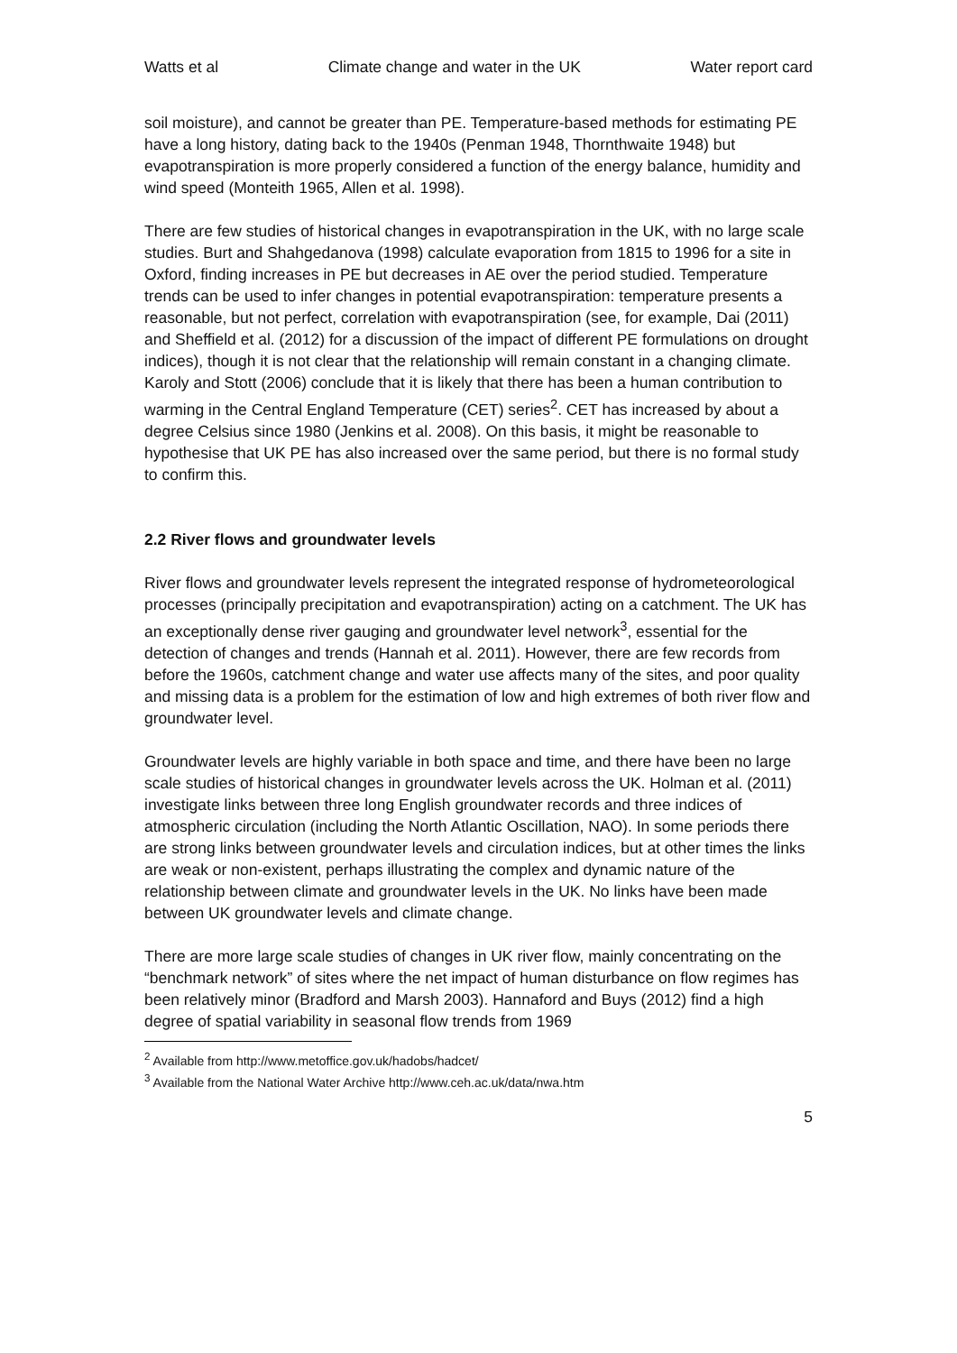Watts et al Climate change and water in the UK Water report card
soil moisture), and cannot be greater than PE. Temperature-based methods for estimating PE have a long history, dating back to the 1940s (Penman 1948, Thornthwaite 1948) but evapotranspiration is more properly considered a function of the energy balance, humidity and wind speed (Monteith 1965, Allen et al. 1998).
There are few studies of historical changes in evapotranspiration in the UK, with no large scale studies. Burt and Shahgedanova (1998) calculate evaporation from 1815 to 1996 for a site in Oxford, finding increases in PE but decreases in AE over the period studied. Temperature trends can be used to infer changes in potential evapotranspiration: temperature presents a reasonable, but not perfect, correlation with evapotranspiration (see, for example, Dai (2011) and Sheffield et al. (2012) for a discussion of the impact of different PE formulations on drought indices), though it is not clear that the relationship will remain constant in a changing climate. Karoly and Stott (2006) conclude that it is likely that there has been a human contribution to warming in the Central England Temperature (CET) series<sup>2</sup>. CET has increased by about a degree Celsius since 1980 (Jenkins et al. 2008). On this basis, it might be reasonable to hypothesise that UK PE has also increased over the same period, but there is no formal study to confirm this.
2.2 River flows and groundwater levels
River flows and groundwater levels represent the integrated response of hydrometeorological processes (principally precipitation and evapotranspiration) acting on a catchment. The UK has an exceptionally dense river gauging and groundwater level network<sup>3</sup>, essential for the detection of changes and trends (Hannah et al. 2011). However, there are few records from before the 1960s, catchment change and water use affects many of the sites, and poor quality and missing data is a problem for the estimation of low and high extremes of both river flow and groundwater level.
Groundwater levels are highly variable in both space and time, and there have been no large scale studies of historical changes in groundwater levels across the UK. Holman et al. (2011) investigate links between three long English groundwater records and three indices of atmospheric circulation (including the North Atlantic Oscillation, NAO). In some periods there are strong links between groundwater levels and circulation indices, but at other times the links are weak or non-existent, perhaps illustrating the complex and dynamic nature of the relationship between climate and groundwater levels in the UK. No links have been made between UK groundwater levels and climate change.
There are more large scale studies of changes in UK river flow, mainly concentrating on the “benchmark network” of sites where the net impact of human disturbance on flow regimes has been relatively minor (Bradford and Marsh 2003). Hannaford and Buys (2012) find a high degree of spatial variability in seasonal flow trends from 1969
<sup>2</sup> Available from http://www.metoffice.gov.uk/hadobs/hadcet/
<sup>3</sup> Available from the National Water Archive http://www.ceh.ac.uk/data/nwa.htm
5